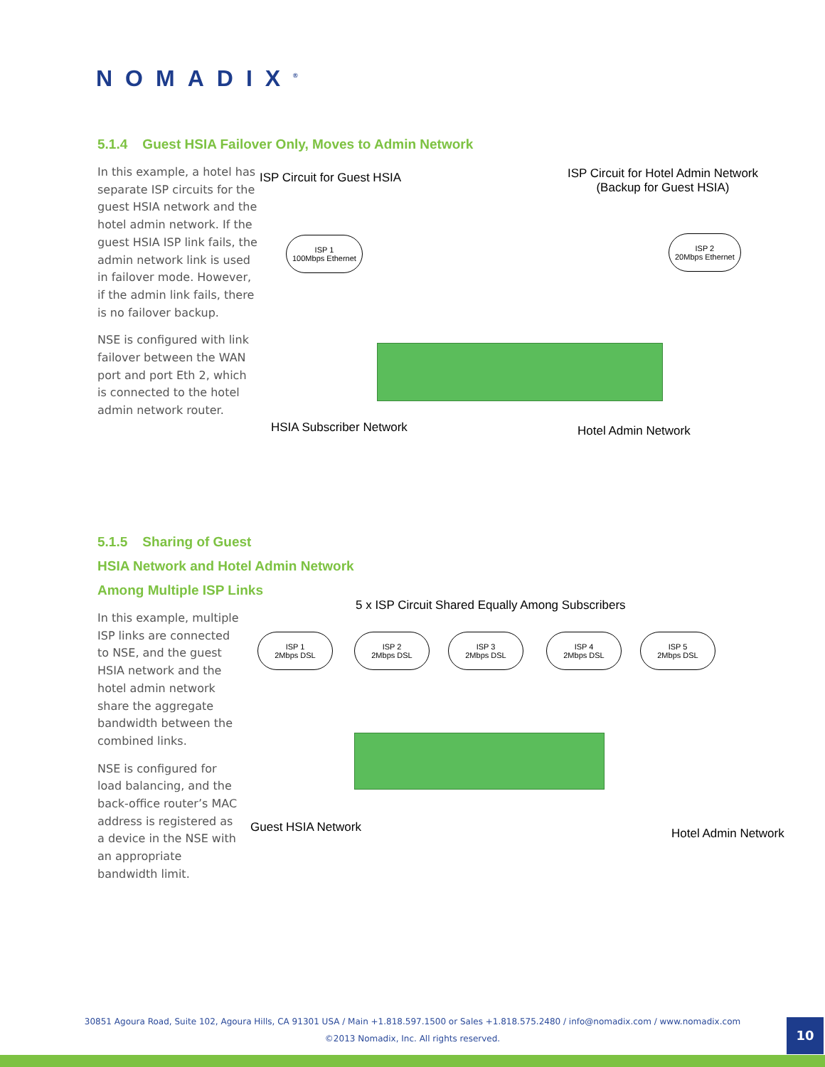NOMADIX<sup>®</sup>
5.1.4 Guest HSIA Failover Only, Moves to Admin Network
In this example, a hotel has separate ISP circuits for the guest HSIA network and the hotel admin network. If the guest HSIA ISP link fails, the admin network link is used in failover mode. However, if the admin link fails, there is no failover backup.
NSE is configured with link failover between the WAN port and port Eth 2, which is connected to the hotel admin network router.
ISP Circuit for Guest HSIA
ISP Circuit for Hotel Admin Network
(Backup for Guest HSIA)
ISP 1
100Mbps Ethernet
ISP 2
20Mbps Ethernet
HSIA Subscriber Network Hotel Admin Network
5.1.5 Sharing of Guest
HSIA Network and Hotel Admin Network
Among Multiple ISP Links
In this example, multiple ISP links are connected to NSE, and the guest HSIA network and the hotel admin network share the aggregate bandwidth between the combined links.
NSE is configured for load balancing, and the back-office router’s MAC address is registered as a device in the NSE with an appropriate bandwidth limit.
5 x ISP Circuit Shared Equally Among Subscribers
ISP 1
2Mbps DSL
ISP 2
2Mbps DSL
ISP 3
2Mbps DSL
ISP 4
2Mbps DSL
ISP 5
2Mbps DSL
Guest HSIA Network Hotel Admin Network
30851 Agoura Road, Suite 102, Agoura Hills, CA 91301 USA / Main +1.818.597.1500 or Sales +1.818.575.2480 / info@nomadix.com / www.nomadix.com
©2013 Nomadix, Inc. All rights reserved.
10